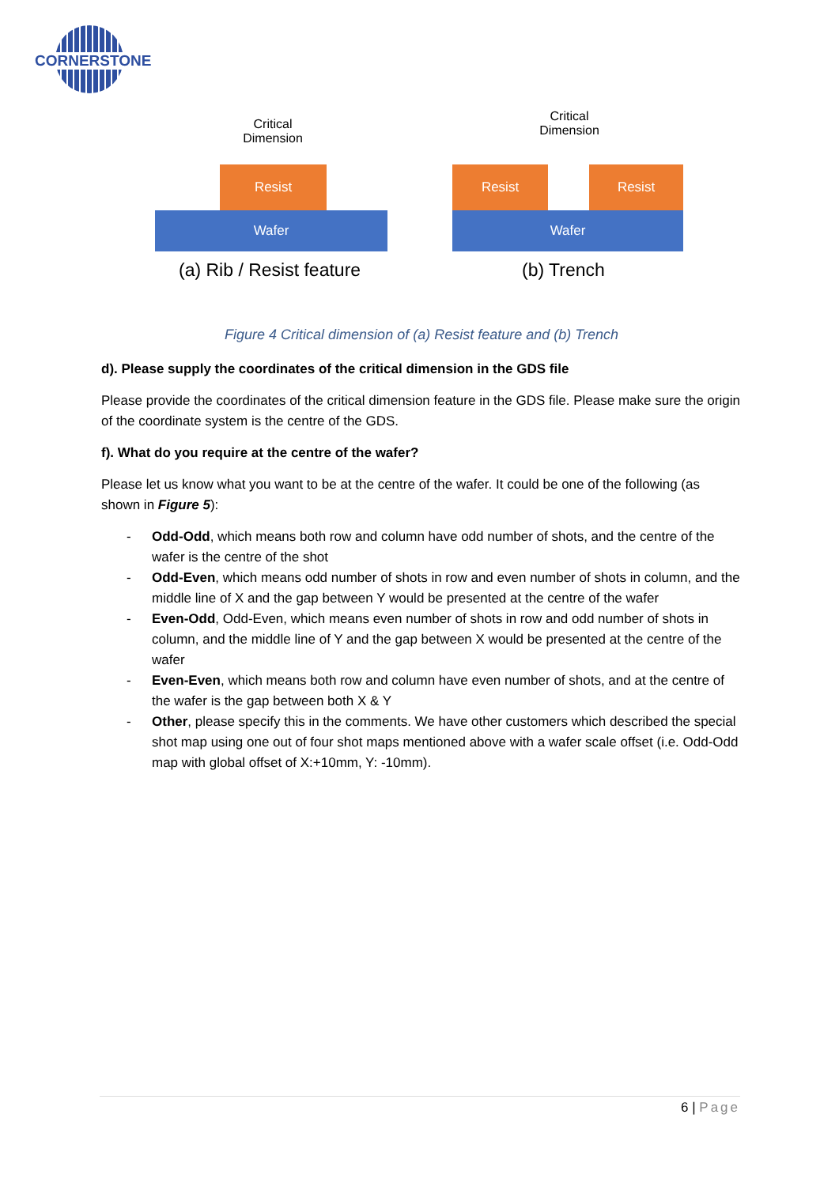CORNERSTONE
Critical
Dimension
Resist
Wafer
(a) Rib / Resist feature
Critical
Dimension
Resist Resist
Wafer
(b) Trench
Figure 4 Critical dimension of (a) Resist feature and (b) Trench
d). Please supply the coordinates of the critical dimension in the GDS file
Please provide the coordinates of the critical dimension feature in the GDS file. Please make sure the origin of the coordinate system is the centre of the GDS.
f). What do you require at the centre of the wafer?
Please let us know what you want to be at the centre of the wafer. It could be one of the following (as shown in Figure 5):
- Odd-Odd, which means both row and column have odd number of shots, and the centre of the wafer is the centre of the shot
- Odd-Even, which means odd number of shots in row and even number of shots in column, and the middle line of X and the gap between Y would be presented at the centre of the wafer
- Even-Odd, Odd-Even, which means even number of shots in row and odd number of shots in column, and the middle line of Y and the gap between X would be presented at the centre of the wafer
- Even-Even, which means both row and column have even number of shots, and at the centre of the wafer is the gap between both X & Y
- Other, please specify this in the comments. We have other customers which described the special shot map using one out of four shot maps mentioned above with a wafer scale offset (i.e. Odd-Odd map with global offset of X:+10mm, Y: -10mm).
6 | Page